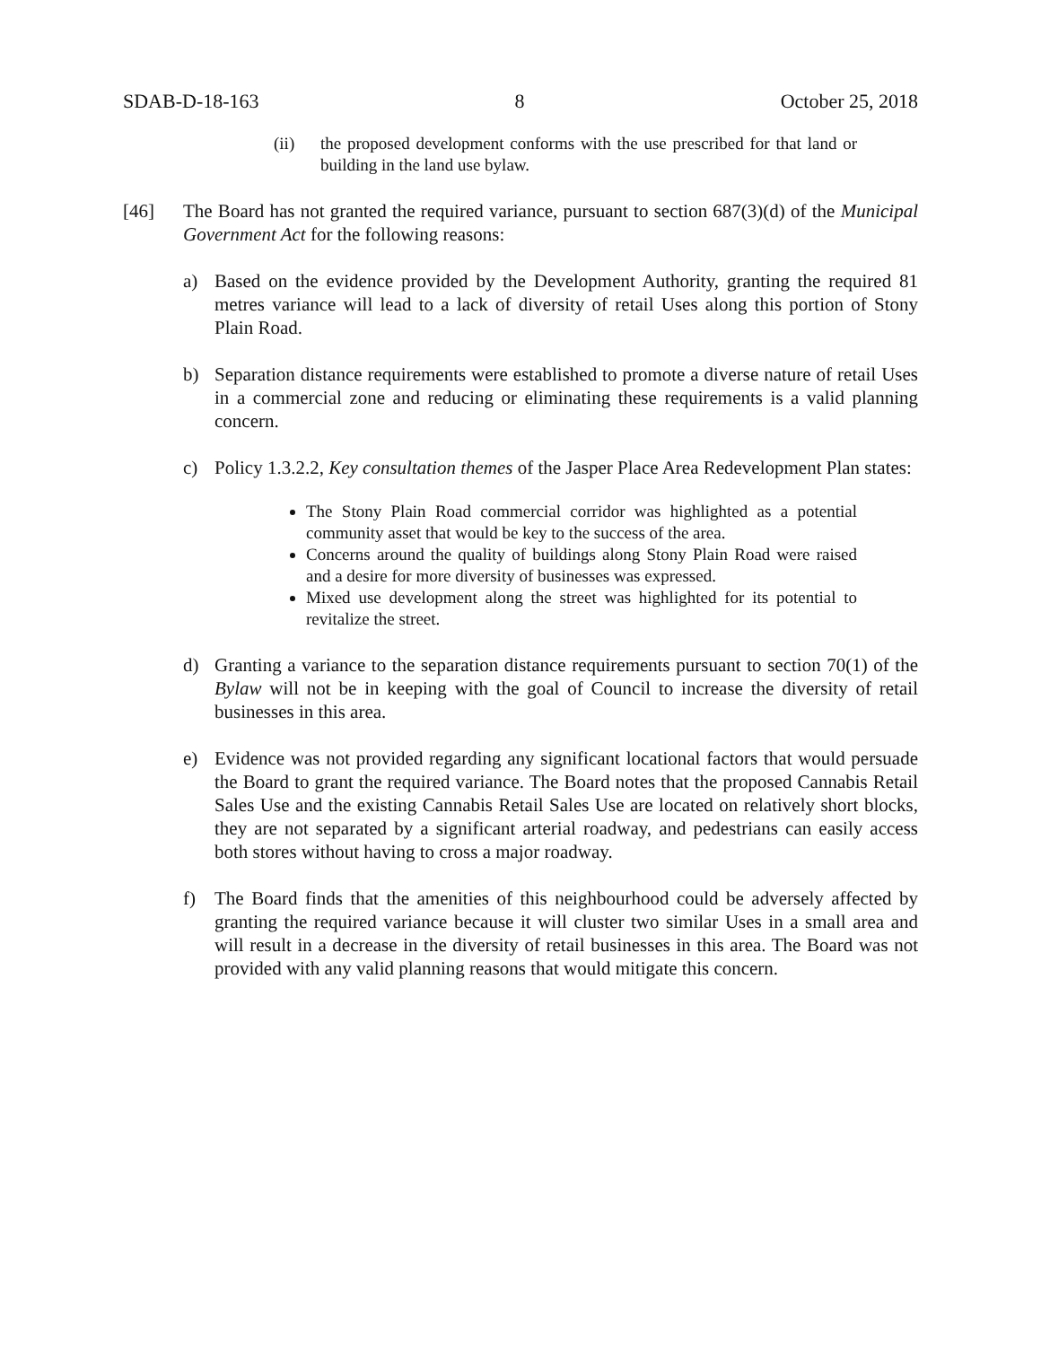SDAB-D-18-163 8 October 25, 2018
(ii) the proposed development conforms with the use prescribed for that land or building in the land use bylaw.
[46] The Board has not granted the required variance, pursuant to section 687(3)(d) of the Municipal Government Act for the following reasons:
a) Based on the evidence provided by the Development Authority, granting the required 81 metres variance will lead to a lack of diversity of retail Uses along this portion of Stony Plain Road.
b) Separation distance requirements were established to promote a diverse nature of retail Uses in a commercial zone and reducing or eliminating these requirements is a valid planning concern.
c) Policy 1.3.2.2, Key consultation themes of the Jasper Place Area Redevelopment Plan states:
The Stony Plain Road commercial corridor was highlighted as a potential community asset that would be key to the success of the area.
Concerns around the quality of buildings along Stony Plain Road were raised and a desire for more diversity of businesses was expressed.
Mixed use development along the street was highlighted for its potential to revitalize the street.
d) Granting a variance to the separation distance requirements pursuant to section 70(1) of the Bylaw will not be in keeping with the goal of Council to increase the diversity of retail businesses in this area.
e) Evidence was not provided regarding any significant locational factors that would persuade the Board to grant the required variance. The Board notes that the proposed Cannabis Retail Sales Use and the existing Cannabis Retail Sales Use are located on relatively short blocks, they are not separated by a significant arterial roadway, and pedestrians can easily access both stores without having to cross a major roadway.
f) The Board finds that the amenities of this neighbourhood could be adversely affected by granting the required variance because it will cluster two similar Uses in a small area and will result in a decrease in the diversity of retail businesses in this area. The Board was not provided with any valid planning reasons that would mitigate this concern.